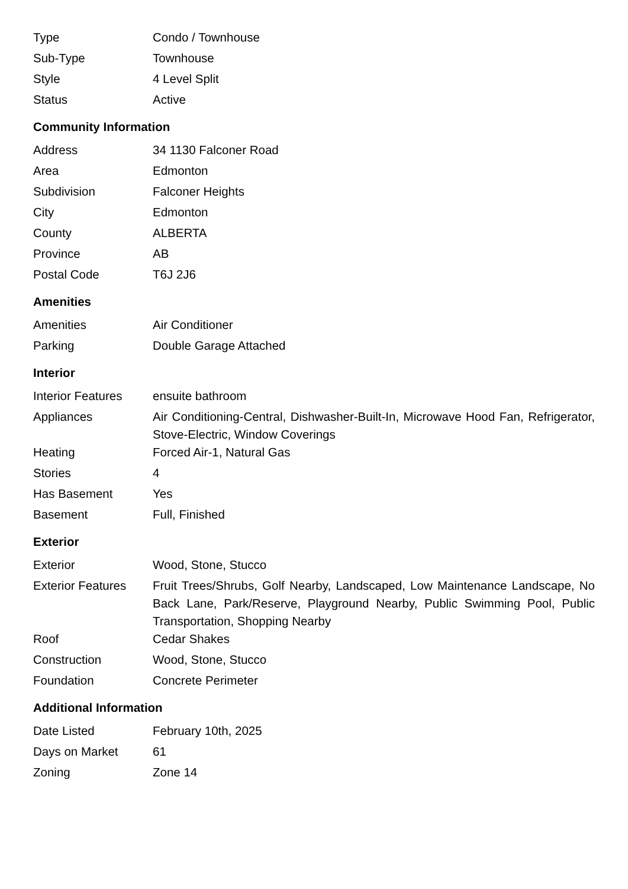| Type | Condo / Townhouse |
| Sub-Type | Townhouse |
| Style | 4 Level Split |
| Status | Active |
Community Information
| Address | 34 1130 Falconer Road |
| Area | Edmonton |
| Subdivision | Falconer Heights |
| City | Edmonton |
| County | ALBERTA |
| Province | AB |
| Postal Code | T6J 2J6 |
Amenities
| Amenities | Air Conditioner |
| Parking | Double Garage Attached |
Interior
| Interior Features | ensuite bathroom |
| Appliances | Air Conditioning-Central, Dishwasher-Built-In, Microwave Hood Fan, Refrigerator, Stove-Electric, Window Coverings |
| Heating | Forced Air-1, Natural Gas |
| Stories | 4 |
| Has Basement | Yes |
| Basement | Full, Finished |
Exterior
| Exterior | Wood, Stone, Stucco |
| Exterior Features | Fruit Trees/Shrubs, Golf Nearby, Landscaped, Low Maintenance Landscape, No Back Lane, Park/Reserve, Playground Nearby, Public Swimming Pool, Public Transportation, Shopping Nearby |
| Roof | Cedar Shakes |
| Construction | Wood, Stone, Stucco |
| Foundation | Concrete Perimeter |
Additional Information
| Date Listed | February 10th, 2025 |
| Days on Market | 61 |
| Zoning | Zone 14 |